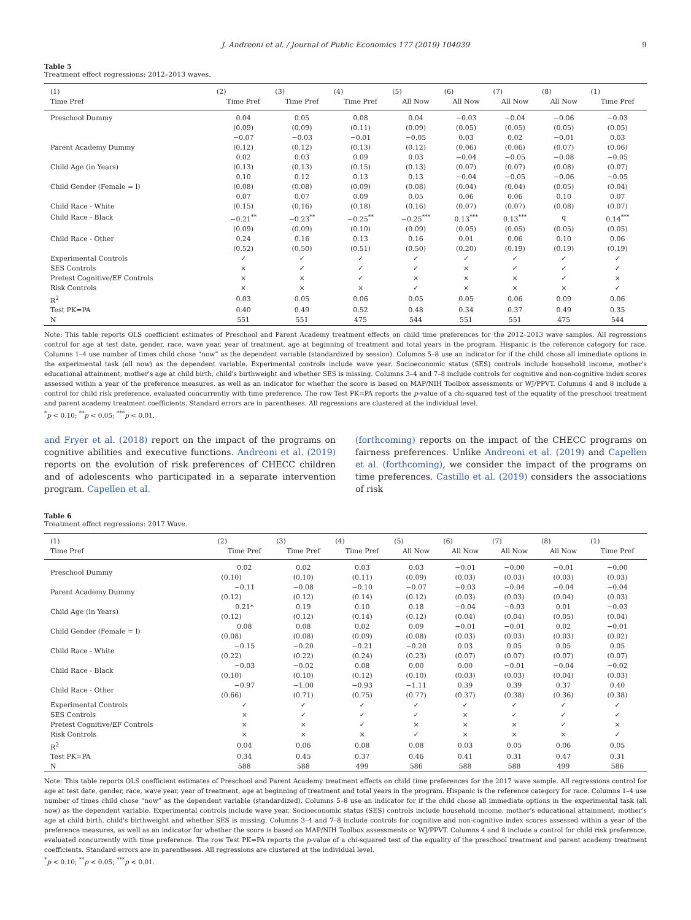J. Andreoni et al. / Journal of Public Economics 177 (2019) 104039 9
Table 5
Treatment effect regressions: 2012–2013 waves.
| (1) | (2) | (3) | (4) | (5) | (6) | (7) | (8) | (1) |
| --- | --- | --- | --- | --- | --- | --- | --- | --- |
| Time Pref | Time Pref | Time Pref | Time Pref | All Now | All Now | All Now | All Now | Time Pref |
| Preschool Dummy | 0.04 | 0.05 | 0.08 | 0.04 | −0.03 | −0.04 | −0.06 | −0.03 |
| | (0.09) | (0.09) | (0.11) | (0.09) | (0.05) | (0.05) | (0.05) | (0.05) |
| | −0.07 | −0.03 | −0.01 | −0.05 | 0.03 | 0.02 | −0.01 | 0.03 |
| Parent Academy Dummy | (0.12) | (0.12) | (0.13) | (0.12) | (0.06) | (0.06) | (0.07) | (0.06) |
| | 0.02 | 0.03 | 0.09 | 0.03 | −0.04 | −0.05 | −0.08 | −0.05 |
| Child Age (in Years) | (0.13) | (0.13) | (0.15) | (0.13) | (0.07) | (0.07) | (0.08) | (0.07) |
| | 0.10 | 0.12 | 0.13 | 0.13 | −0.04 | −0.05 | −0.06 | −0.05 |
| Child Gender (Female = l) | (0.08) | (0.08) | (0.09) | (0.08) | (0.04) | (0.04) | (0.05) | (0.04) |
| | 0.07 | 0.07 | 0.09 | 0.05 | 0.06 | 0.06 | 0.10 | 0.07 |
| Child Race - White | (0.15) | (0.16) | (0.18) | (0.16) | (0.07) | (0.07) | (0.08) | (0.07) |
| Child Race - Black | −0.21<sup>**</sup> | −0.23<sup>**</sup> | −0.25<sup>**</sup> | −0.25<sup>***</sup> | 0.13<sup>***</sup> | 0.13<sup>***</sup> | q | 0.14<sup>***</sup> |
| | (0.09) | (0.09) | (0.10) | (0.09) | (0.05) | (0.05) | (0.05) | (0.05) |
| Child Race - Other | 0.24 | 0.16 | 0.13 | 0.16 | 0.01 | 0.06 | 0.10 | 0.06 |
| | (0.52) | (0.50) | (0.51) | (0.50) | (0.20) | (0.19) | (0.19) | (0.19) |
| Experimental Controls | ✓ | ✓ | ✓ | ✓ | ✓ | ✓ | ✓ | ✓ |
| SES Controls | × | ✓ | ✓ | ✓ | × | ✓ | ✓ | ✓ |
| Pretest Cognitive/EF Controls | × | × | ✓ | × | × | × | ✓ | × |
| Risk Controls | × | × | × | ✓ | × | × | × | ✓ |
| R<sup>2</sup> | 0.03 | 0.05 | 0.06 | 0.05 | 0.05 | 0.06 | 0.09 | 0.06 |
| Test PK=PA | 0.40 | 0.49 | 0.52 | 0.48 | 0.34 | 0.37 | 0.49 | 0.35 |
| N | 551 | 551 | 475 | 544 | 551 | 551 | 475 | 544 |
Note: This table reports OLS coefficient estimates of Preschool and Parent Academy treatment effects on child time preferences for the 2012–2013 wave samples. All regressions control for age at test date, gender, race, wave year, year of treatment, age at beginning of treatment and total years in the program. Hispanic is the reference category for race. Columns 1–4 use number of times child chose “now” as the dependent variable (standardized by session). Columns 5–8 use an indicator for if the child chose all immediate options in the experimental task (all now) as the dependent variable. Experimental controls include wave year. Socioeconomic status (SES) controls include household income, mother's educational attainment, mother's age at child birth, child's birthweight and whether SES is missing. Columns 3–4 and 7–8 include controls for cognitive and non-cognitive index scores assessed within a year of the preference measures, as well as an indicator for whether the score is based on MAP/NIH Toolbox assessments or WJ/PPVT. Columns 4 and 8 include a control for child risk preference, evaluated concurrently with time preference. The row Test PK=PA reports the p-value of a chi-squared test of the equality of the preschool treatment and parent academy treatment coefficients. Standard errors are in parentheses. All regressions are clustered at the individual level.
<sup>*</sup> p < 0.10; <sup>**</sup>p < 0.05; <sup>***</sup>p < 0.01.
and Fryer et al. (2018) report on the impact of the programs on cognitive abilities and executive functions. Andreoni et al. (2019) reports on the evolution of risk preferences of CHECC children and of adolescents who participated in a separate intervention program. Capellen et al.
(forthcoming) reports on the impact of the CHECC programs on fairness preferences. Unlike Andreoni et al. (2019) and Capellen et al. (forthcoming), we consider the impact of the programs on time preferences. Castillo et al. (2019) considers the associations of risk
Table 6
Treatment effect regressions: 2017 Wave.
| (1) | (2) | (3) | (4) | (5) | (6) | (7) | (8) | (1) |
| --- | --- | --- | --- | --- | --- | --- | --- | --- |
| Time Pref | Time Pref | Time Pref | Time Pref | All Now | All Now | All Now | All Now | Time Pref |
| Preschool Dummy | 0.02 | 0.02 | 0.03 | 0.03 | −0.01 | −0.00 | −0.01 | −0.00 |
| | (0.10) | (0.10) | (0.11) | (0.09) | (0.03) | (0.03) | (0.03) | (0.03) |
| Parent Academy Dummy | −0.11 | −0.08 | −0.10 | −0.07 | −0.03 | −0.04 | −0.04 | −0.04 |
| | (0.12) | (0.12) | (0.14) | (0.12) | (0.03) | (0.03) | (0.04) | (0.03) |
| Child Age (in Years) | 0.21* | 0.19 | 0.10 | 0.18 | −0.04 | −0.03 | 0.01 | −0.03 |
| | (0.12) | (0.12) | (0.14) | (0.12) | (0.04) | (0.04) | (0.05) | (0.04) |
| Child Gender (Female = l) | 0.08 | 0.08 | 0.02 | 0.09 | −0.01 | −0.01 | 0.02 | −0.01 |
| | (0.08) | (0.08) | (0.09) | (0.08) | (0.03) | (0.03) | (0.03) | (0.02) |
| Child Race - White | −0.15 | −0.20 | −0.21 | −0.20 | 0.03 | 0.05 | 0.05 | 0.05 |
| | (0.22) | (0.22) | (0.24) | (0.23) | (0.07) | (0.07) | (0.07) | (0.07) |
| Child Race - Black | −0.03 | −0.02 | 0.08 | 0.00 | 0.00 | −0.01 | −0.04 | −0.02 |
| | (0.10) | (0.10) | (0.12) | (0.10) | (0.03) | (0.03) | (0.04) | (0.03) |
| Child Race - Other | −0.97 | −1.00 | −0.93 | −1.11 | 0.39 | 0.39 | 0.37 | 0.40 |
| | (0.66) | (0.71) | (0.75) | (0.77) | (0.37) | (0.38) | (0.36) | (0.38) |
| Experimental Controls | ✓ | ✓ | ✓ | ✓ | ✓ | ✓ | ✓ | ✓ |
| SES Controls | × | ✓ | ✓ | ✓ | × | ✓ | ✓ | ✓ |
| Pretest Cognitive/EF Controls | × | × | ✓ | × | × | × | ✓ | × |
| Risk Controls | × | × | × | ✓ | × | × | × | ✓ |
| R<sup>2</sup> | 0.04 | 0.06 | 0.08 | 0.08 | 0.03 | 0.05 | 0.06 | 0.05 |
| Test PK=PA | 0.34 | 0.45 | 0.37 | 0.46 | 0.41 | 0.31 | 0.47 | 0.31 |
| N | 588 | 588 | 499 | 586 | 588 | 588 | 499 | 586 |
Note: This table reports OLS coefficient estimates of Preschool and Parent Academy treatment effects on child time preferences for the 2017 wave sample. All regressions control for age at test date, gender, race, wave year, year of treatment, age at beginning of treatment and total years in the program. Hispanic is the reference category for race. Columns 1–4 use number of times child chose “now” as the dependent variable (standardized). Columns 5–8 use an indicator for if the child chose all immediate options in the experimental task (all now) as the dependent variable. Experimental controls include wave year. Socioeconomic status (SES) controls include household income, mother's educational attainment, mother's age at child birth, child's birthweight and whether SES is missing. Columns 3–4 and 7–8 include controls for cognitive and non-cognitive index scores assessed within a year of the preference measures, as well as an indicator for whether the score is based on MAP/NIH Toolbox assessments or WJ/PPVT. Columns 4 and 8 include a control for child risk preference, evaluated concurrently with time preference. The row Test PK=PA reports the p-value of a chi-squared test of the equality of the preschool treatment and parent academy treatment coefficients. Standard errors are in parentheses. All regressions are clustered at the individual level.
<sup>*</sup> p < 0.10; <sup>**</sup>p < 0.05; <sup>***</sup>p < 0.01.